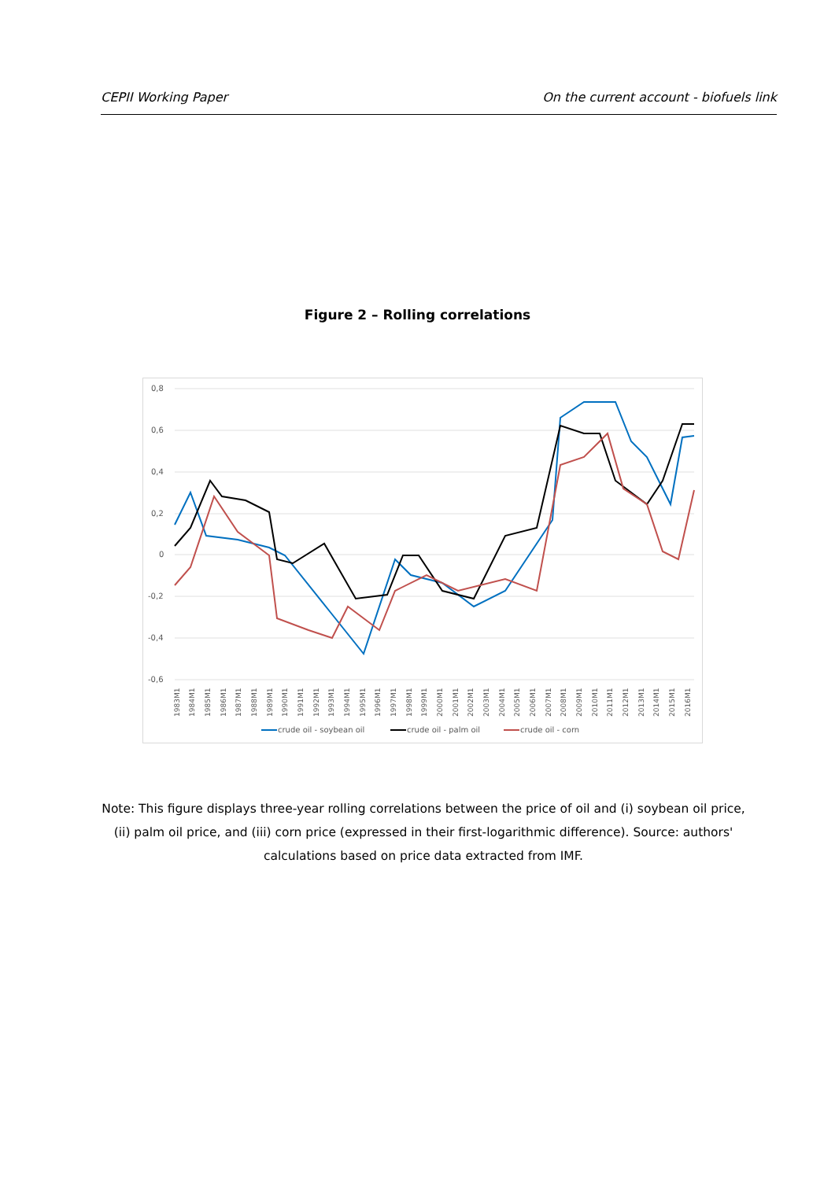CEPII Working Paper On the current account - biofuels link
Figure 2 – Rolling correlations
0,8
0,6
0,4
0,2
0
-0,2
-0,4
-0,6
1983M1
1984M1
1985M1
1986M1
1987M1
1988M1
1989M1
1990M1
1991M1
1992M1
1993M1
1994M1
1995M1
1996M1
1997M1
1998M1
1999M1
2000M1
2001M1
2002M1
2003M1
2004M1
2005M1
2006M1
2007M1
2008M1
2009M1
2010M1
2011M1
2012M1
2013M1
2014M1
2015M1
2016M1
crude oil - soybean oil
crude oil - palm oil
crude oil - corn
Note: This figure displays three-year rolling correlations between the price of oil and (i) soybean oil price, (ii) palm oil price, and (iii) corn price (expressed in their first-logarithmic difference). Source: authors' calculations based on price data extracted from IMF.